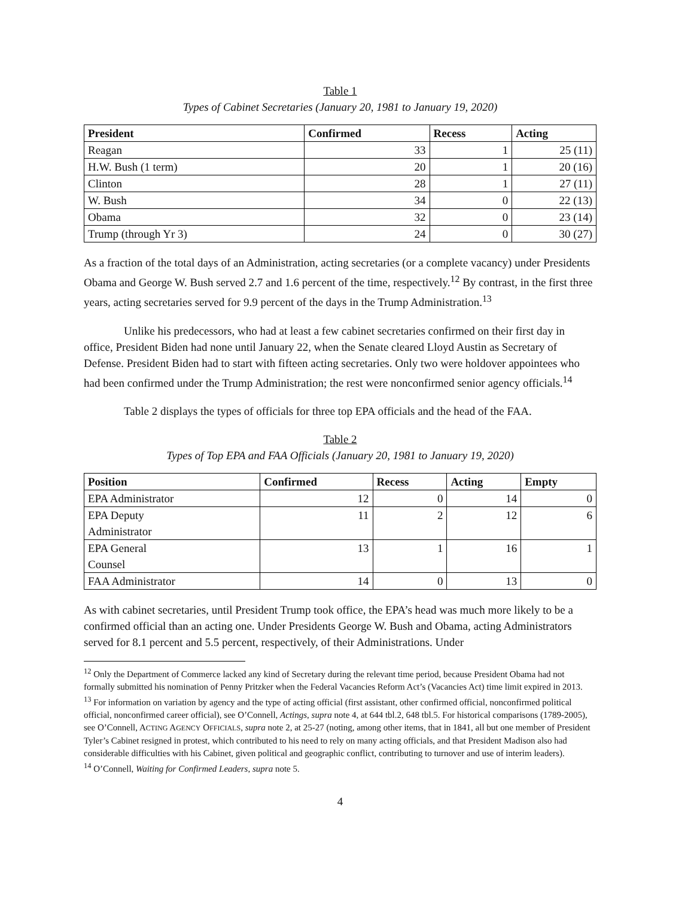Table 1
Types of Cabinet Secretaries (January 20, 1981 to January 19, 2020)
| President | Confirmed | Recess | Acting |
| --- | --- | --- | --- |
| Reagan | 33 | 1 | 25 (11) |
| H.W. Bush (1 term) | 20 | 1 | 20 (16) |
| Clinton | 28 | 1 | 27 (11) |
| W. Bush | 34 | 0 | 22 (13) |
| Obama | 32 | 0 | 23 (14) |
| Trump (through Yr 3) | 24 | 0 | 30 (27) |
As a fraction of the total days of an Administration, acting secretaries (or a complete vacancy) under Presidents Obama and George W. Bush served 2.7 and 1.6 percent of the time, respectively.<sup>12</sup> By contrast, in the first three years, acting secretaries served for 9.9 percent of the days in the Trump Administration.<sup>13</sup>
Unlike his predecessors, who had at least a few cabinet secretaries confirmed on their first day in office, President Biden had none until January 22, when the Senate cleared Lloyd Austin as Secretary of Defense. President Biden had to start with fifteen acting secretaries. Only two were holdover appointees who had been confirmed under the Trump Administration; the rest were nonconfirmed senior agency officials.<sup>14</sup>
Table 2 displays the types of officials for three top EPA officials and the head of the FAA.
Table 2
Types of Top EPA and FAA Officials (January 20, 1981 to January 19, 2020)
| Position | Confirmed | Recess | Acting | Empty |
| --- | --- | --- | --- | --- |
| EPA Administrator | 12 | 0 | 14 | 0 |
| EPA Deputy Administrator | 11 | 2 | 12 | 6 |
| EPA General Counsel | 13 | 1 | 16 | 1 |
| FAA Administrator | 14 | 0 | 13 | 0 |
As with cabinet secretaries, until President Trump took office, the EPA’s head was much more likely to be a confirmed official than an acting one. Under Presidents George W. Bush and Obama, acting Administrators served for 8.1 percent and 5.5 percent, respectively, of their Administrations. Under
<sup>12</sup> Only the Department of Commerce lacked any kind of Secretary during the relevant time period, because President Obama had not formally submitted his nomination of Penny Pritzker when the Federal Vacancies Reform Act’s (Vacancies Act) time limit expired in 2013.
<sup>13</sup> For information on variation by agency and the type of acting official (first assistant, other confirmed official, nonconfirmed political official, nonconfirmed career official), see O’Connell, Actings, supra note 4, at 644 tbl.2, 648 tbl.5. For historical comparisons (1789-2005), see O’Connell, ACTING AGENCY OFFICIALS, supra note 2, at 25-27 (noting, among other items, that in 1841, all but one member of President Tyler’s Cabinet resigned in protest, which contributed to his need to rely on many acting officials, and that President Madison also had considerable difficulties with his Cabinet, given political and geographic conflict, contributing to turnover and use of interim leaders).
<sup>14</sup> O’Connell, Waiting for Confirmed Leaders, supra note 5.
4